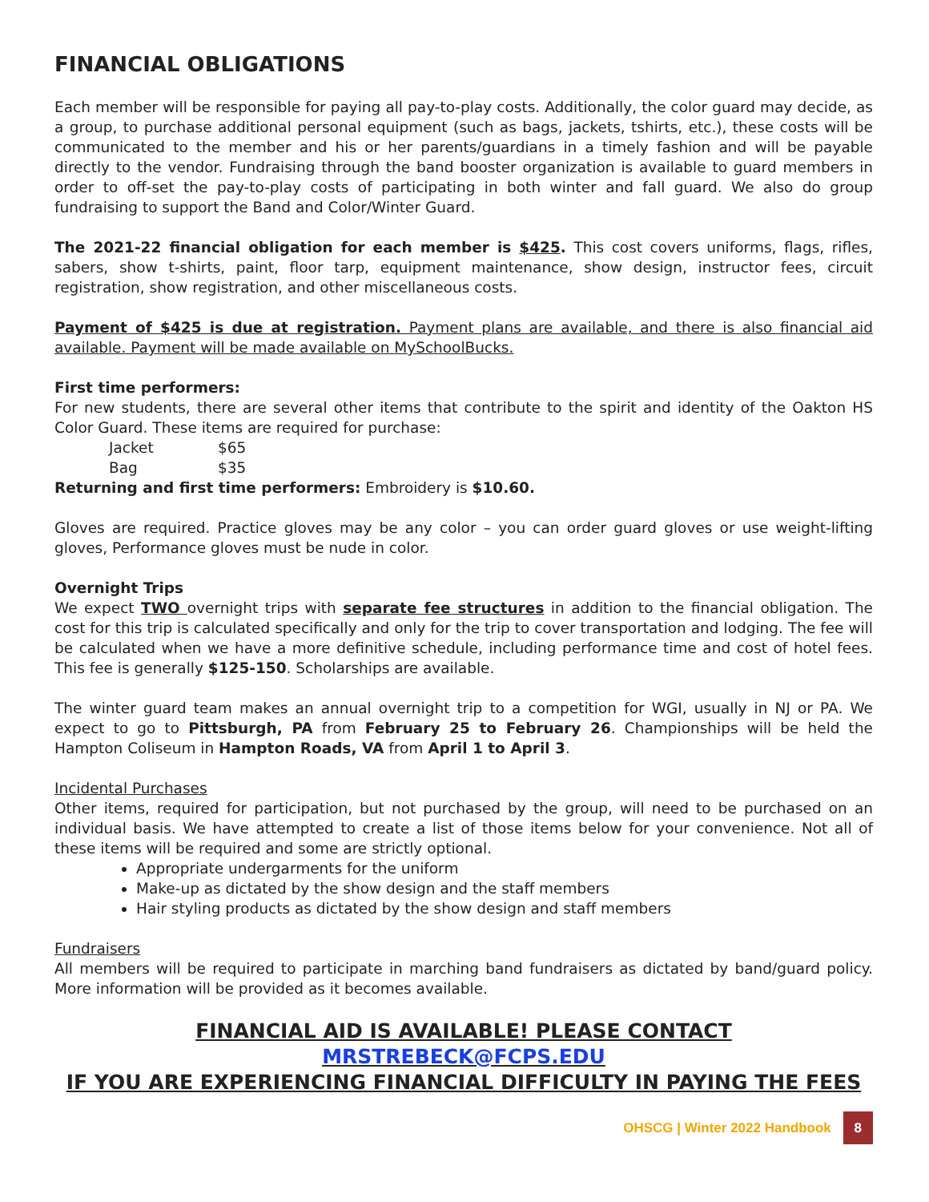FINANCIAL OBLIGATIONS
Each member will be responsible for paying all pay-to-play costs. Additionally, the color guard may decide, as a group, to purchase additional personal equipment (such as bags, jackets, tshirts, etc.), these costs will be communicated to the member and his or her parents/guardians in a timely fashion and will be payable directly to the vendor. Fundraising through the band booster organization is available to guard members in order to off-set the pay-to-play costs of participating in both winter and fall guard. We also do group fundraising to support the Band and Color/Winter Guard.
The 2021-22 financial obligation for each member is $425. This cost covers uniforms, flags, rifles, sabers, show t-shirts, paint, floor tarp, equipment maintenance, show design, instructor fees, circuit registration, show registration, and other miscellaneous costs.
Payment of $425 is due at registration. Payment plans are available, and there is also financial aid available. Payment will be made available on MySchoolBucks.
First time performers:
For new students, there are several other items that contribute to the spirit and identity of the Oakton HS Color Guard. These items are required for purchase:
Jacket $65
Bag $35
Returning and first time performers: Embroidery is $10.60.
Gloves are required. Practice gloves may be any color – you can order guard gloves or use weight-lifting gloves, Performance gloves must be nude in color.
Overnight Trips
We expect TWO overnight trips with separate fee structures in addition to the financial obligation. The cost for this trip is calculated specifically and only for the trip to cover transportation and lodging. The fee will be calculated when we have a more definitive schedule, including performance time and cost of hotel fees. This fee is generally $125-150. Scholarships are available.
The winter guard team makes an annual overnight trip to a competition for WGI, usually in NJ or PA. We expect to go to Pittsburgh, PA from February 25 to February 26. Championships will be held the Hampton Coliseum in Hampton Roads, VA from April 1 to April 3.
Incidental Purchases
Other items, required for participation, but not purchased by the group, will need to be purchased on an individual basis. We have attempted to create a list of those items below for your convenience. Not all of these items will be required and some are strictly optional.
Appropriate undergarments for the uniform
Make-up as dictated by the show design and the staff members
Hair styling products as dictated by the show design and staff members
Fundraisers
All members will be required to participate in marching band fundraisers as dictated by band/guard policy. More information will be provided as it becomes available.
FINANCIAL AID IS AVAILABLE! PLEASE CONTACT MRSTREBECK@FCPS.EDU
IF YOU ARE EXPERIENCING FINANCIAL DIFFICULTY IN PAYING THE FEES
OHSCG | Winter 2022 Handbook 8